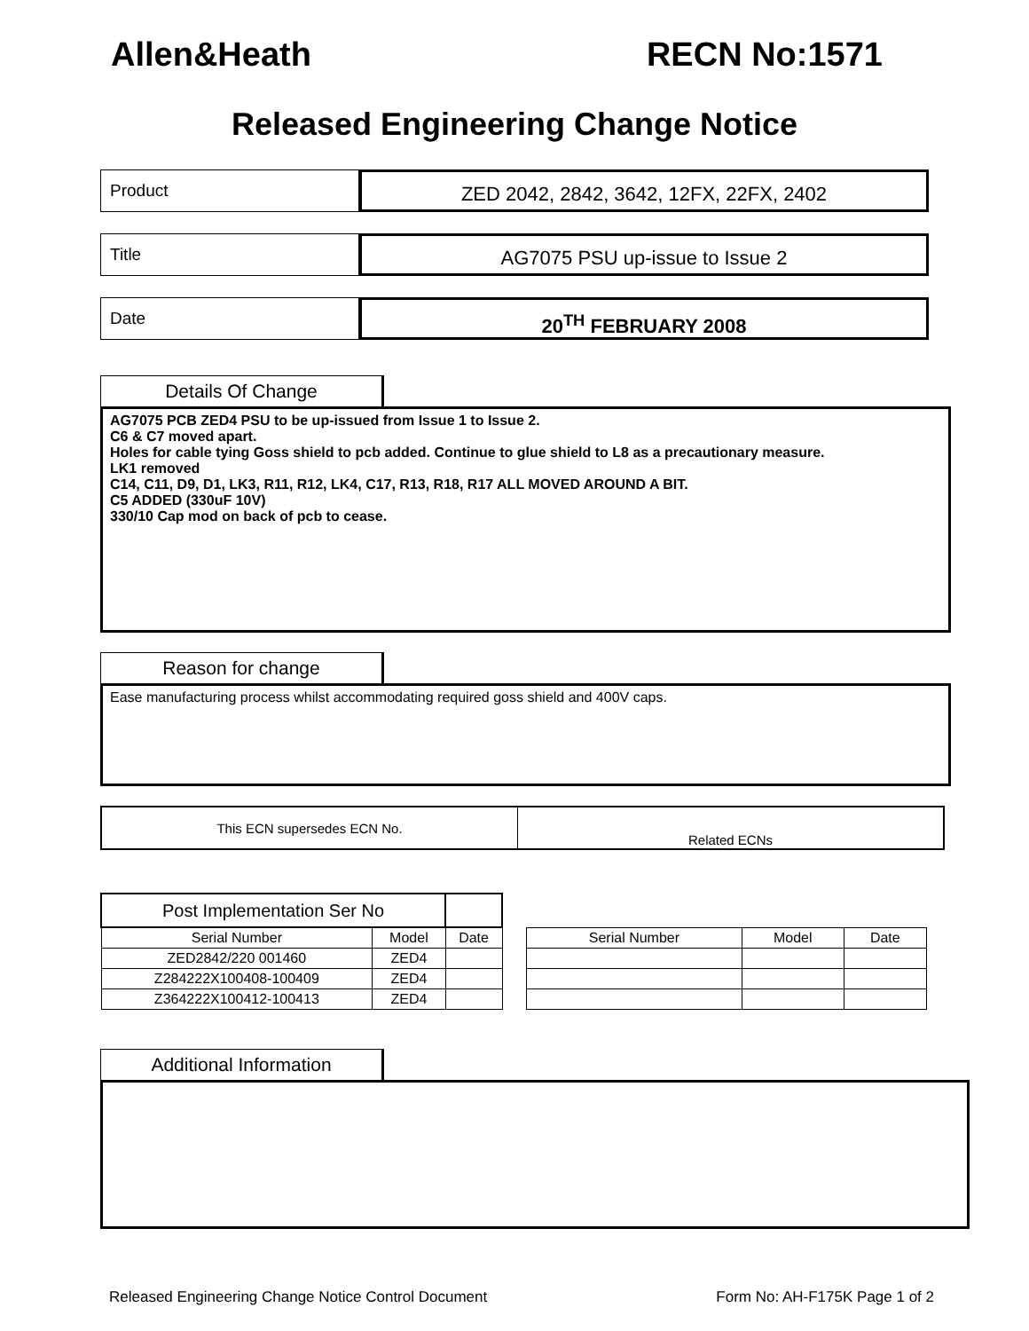Allen&Heath RECN No:1571
Released Engineering Change Notice
Product
ZED 2042, 2842, 3642, 12FX, 22FX, 2402
Title
AG7075 PSU up-issue to Issue 2
Date
20<sup>TH</sup> FEBRUARY 2008
Details Of Change
AG7075 PCB ZED4 PSU to be up-issued from Issue 1 to Issue 2.
C6 & C7 moved apart.
Holes for cable tying Goss shield to pcb added. Continue to glue shield to L8 as a precautionary measure.
LK1 removed
C14, C11, D9, D1, LK3, R11, R12, LK4, C17, R13, R18, R17 ALL MOVED AROUND A BIT.
C5 ADDED (330uF 10V)
330/10 Cap mod on back of pcb to cease.
Reason for change
Ease manufacturing process whilst accommodating required goss shield and 400V caps.
| This ECN supersedes ECN No. | Related ECNs |
| Post Implementation Ser No | | |
| Serial Number | Model | Date |
| ZED2842/220 001460 | ZED4 | |
| Z284222X100408-100409 | ZED4 | |
| Z364222X100412-100413 | ZED4 | |
| Serial Number | Model | Date |
| --- | --- | --- |
Additional Information
Released Engineering Change Notice Control Document Form No: AH-F175K Page 1 of 2